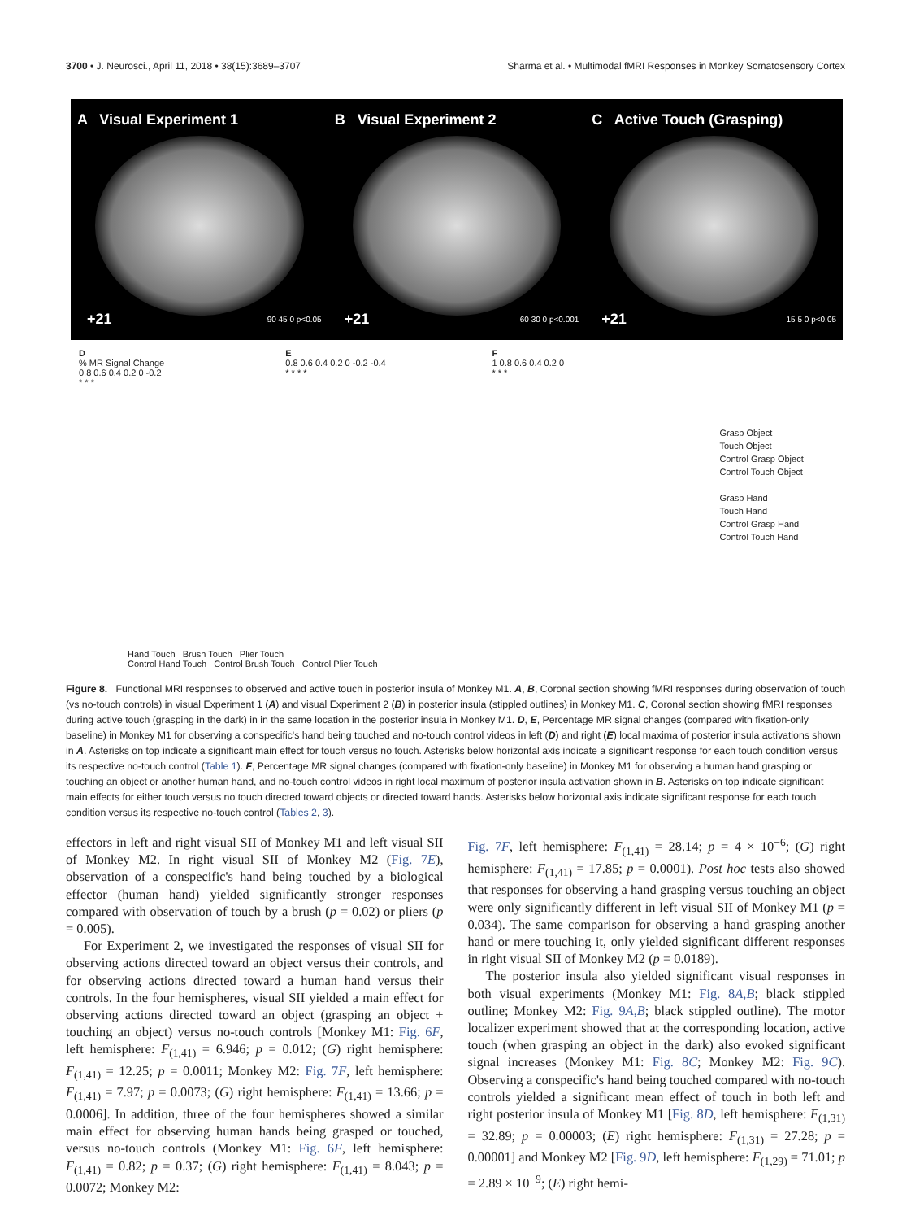3700 • J. Neurosci., April 11, 2018 • 38(15):3689–3707 Sharma et al. • Multimodal fMRI Responses in Monkey Somatosensory Cortex
A Visual Experiment 1
+21 90 45 0 p<0.05
B Visual Experiment 2
+21 60 30 0 p<0.001
C Active Touch (Grasping)
+21 15 5 0 p<0.05
D
% MR Signal Change
0.8 0.6 0.4 0.2 0 -0.2
* * *
E
0.8 0.6 0.4 0.2 0 -0.2 -0.4
* * * *
F
1 0.8 0.6 0.4 0.2 0
* * *
Grasp Object
Touch Object
Control Grasp Object
Control Touch Object
Grasp Hand
Touch Hand
Control Grasp Hand
Control Touch Hand
Hand Touch Brush Touch Plier Touch
Control Hand Touch Control Brush Touch Control Plier Touch
Figure 8. Functional MRI responses to observed and active touch in posterior insula of Monkey M1. A, B, Coronal section showing fMRI responses during observation of touch (vs no-touch controls) in visual Experiment 1 (A) and visual Experiment 2 (B) in posterior insula (stippled outlines) in Monkey M1. C, Coronal section showing fMRI responses during active touch (grasping in the dark) in in the same location in the posterior insula in Monkey M1. D, E, Percentage MR signal changes (compared with fixation-only baseline) in Monkey M1 for observing a conspecific's hand being touched and no-touch control videos in left (D) and right (E) local maxima of posterior insula activations shown in A. Asterisks on top indicate a significant main effect for touch versus no touch. Asterisks below horizontal axis indicate a significant response for each touch condition versus its respective no-touch control (Table 1). F, Percentage MR signal changes (compared with fixation-only baseline) in Monkey M1 for observing a human hand grasping or touching an object or another human hand, and no-touch control videos in right local maximum of posterior insula activation shown in B. Asterisks on top indicate significant main effects for either touch versus no touch directed toward objects or directed toward hands. Asterisks below horizontal axis indicate significant response for each touch condition versus its respective no-touch control (Tables 2, 3).
effectors in left and right visual SII of Monkey M1 and left visual SII of Monkey M2. In right visual SII of Monkey M2 (Fig. 7E), observation of a conspecific's hand being touched by a biological effector (human hand) yielded significantly stronger responses compared with observation of touch by a brush (p = 0.02) or pliers (p = 0.005).
For Experiment 2, we investigated the responses of visual SII for observing actions directed toward an object versus their controls, and for observing actions directed toward a human hand versus their controls. In the four hemispheres, visual SII yielded a main effect for observing actions directed toward an object (grasping an object + touching an object) versus no-touch controls [Monkey M1: Fig. 6F, left hemisphere: F<sub>(1,41)</sub> = 6.946; p = 0.012; (G) right hemisphere: F<sub>(1,41)</sub> = 12.25; p = 0.0011; Monkey M2: Fig. 7F, left hemisphere: F<sub>(1,41)</sub> = 7.97; p = 0.0073; (G) right hemisphere: F<sub>(1,41)</sub> = 13.66; p = 0.0006]. In addition, three of the four hemispheres showed a similar main effect for observing human hands being grasped or touched, versus no-touch controls (Monkey M1: Fig. 6F, left hemisphere: F<sub>(1,41)</sub> = 0.82; p = 0.37; (G) right hemisphere: F<sub>(1,41)</sub> = 8.043; p = 0.0072; Monkey M2:
Fig. 7F, left hemisphere: F<sub>(1,41)</sub> = 28.14; p = 4 × 10<sup>−6</sup>; (G) right hemisphere: F<sub>(1,41)</sub> = 17.85; p = 0.0001). Post hoc tests also showed that responses for observing a hand grasping versus touching an object were only significantly different in left visual SII of Monkey M1 (p = 0.034). The same comparison for observing a hand grasping another hand or mere touching it, only yielded significant different responses in right visual SII of Monkey M2 (p = 0.0189).
The posterior insula also yielded significant visual responses in both visual experiments (Monkey M1: Fig. 8A,B; black stippled outline; Monkey M2: Fig. 9A,B; black stippled outline). The motor localizer experiment showed that at the corresponding location, active touch (when grasping an object in the dark) also evoked significant signal increases (Monkey M1: Fig. 8C; Monkey M2: Fig. 9C). Observing a conspecific's hand being touched compared with no-touch controls yielded a significant mean effect of touch in both left and right posterior insula of Monkey M1 [Fig. 8D, left hemisphere: F<sub>(1,31)</sub> = 32.89; p = 0.00003; (E) right hemisphere: F<sub>(1,31)</sub> = 27.28; p = 0.00001] and Monkey M2 [Fig. 9D, left hemisphere: F<sub>(1,29)</sub> = 71.01; p = 2.89 × 10<sup>−9</sup>; (E) right hemi-